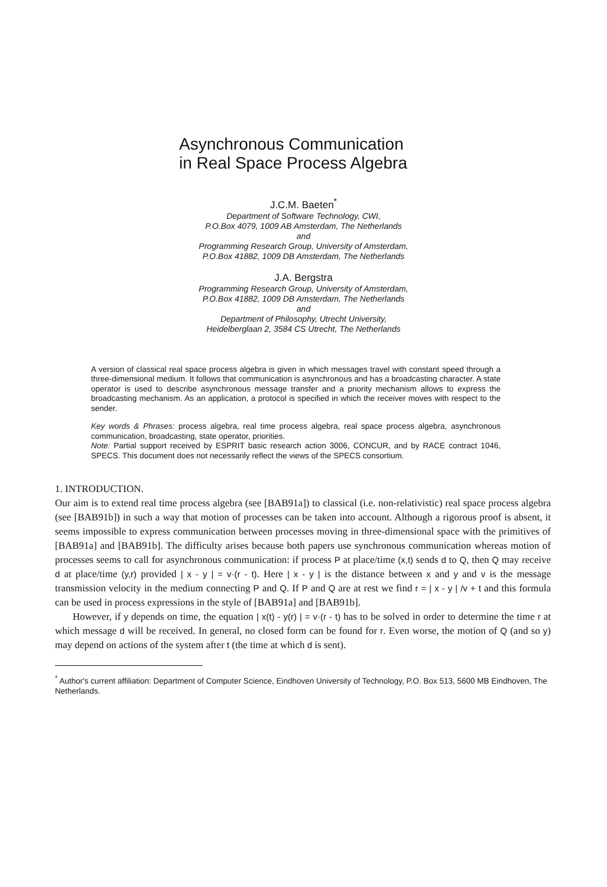Asynchronous Communication
in Real Space Process Algebra
J.C.M. Baeten<sup>*</sup>
Department of Software Technology, CWI,
P.O.Box 4079, 1009 AB Amsterdam, The Netherlands
and
Programming Research Group, University of Amsterdam,
P.O.Box 41882, 1009 DB Amsterdam, The Netherlands
J.A. Bergstra
Programming Research Group, University of Amsterdam,
P.O.Box 41882, 1009 DB Amsterdam, The Netherlands
and
Department of Philosophy, Utrecht University,
Heidelberglaan 2, 3584 CS Utrecht, The Netherlands
A version of classical real space process algebra is given in which messages travel with constant speed through a three-dimensional medium. It follows that communication is asynchronous and has a broadcasting character. A state operator is used to describe asynchronous message transfer and a priority mechanism allows to express the broadcasting mechanism. As an application, a protocol is specified in which the receiver moves with respect to the sender.
Key words & Phrases: process algebra, real time process algebra, real space process algebra, asynchronous communication, broadcasting, state operator, priorities.
Note: Partial support received by ESPRIT basic research action 3006, CONCUR, and by RACE contract 1046, SPECS. This document does not necessarily reflect the views of the SPECS consortium.
1. INTRODUCTION.
Our aim is to extend real time process algebra (see [BAB91a]) to classical (i.e. non-relativistic) real space process algebra (see [BAB91b]) in such a way that motion of processes can be taken into account. Although a rigorous proof is absent, it seems impossible to express communication between processes moving in three-dimensional space with the primitives of [BAB91a] and [BAB91b]. The difficulty arises because both papers use synchronous communication whereas motion of processes seems to call for asynchronous communication: if process P at place/time (x,t) sends d to Q, then Q may receive d at place/time (y,r) provided | x - y | = v·(r - t). Here | x - y | is the distance between x and y and v is the message transmission velocity in the medium connecting P and Q. If P and Q are at rest we find r = | x - y | /v + t and this formula can be used in process expressions in the style of [BAB91a] and [BAB91b].
However, if y depends on time, the equation | x(t) - y(r) | = v·(r - t) has to be solved in order to determine the time r at which message d will be received. In general, no closed form can be found for r. Even worse, the motion of Q (and so y) may depend on actions of the system after t (the time at which d is sent).
<sup>*</sup> Author's current affiliation: Department of Computer Science, Eindhoven University of Technology, P.O. Box 513, 5600 MB Eindhoven, The Netherlands.